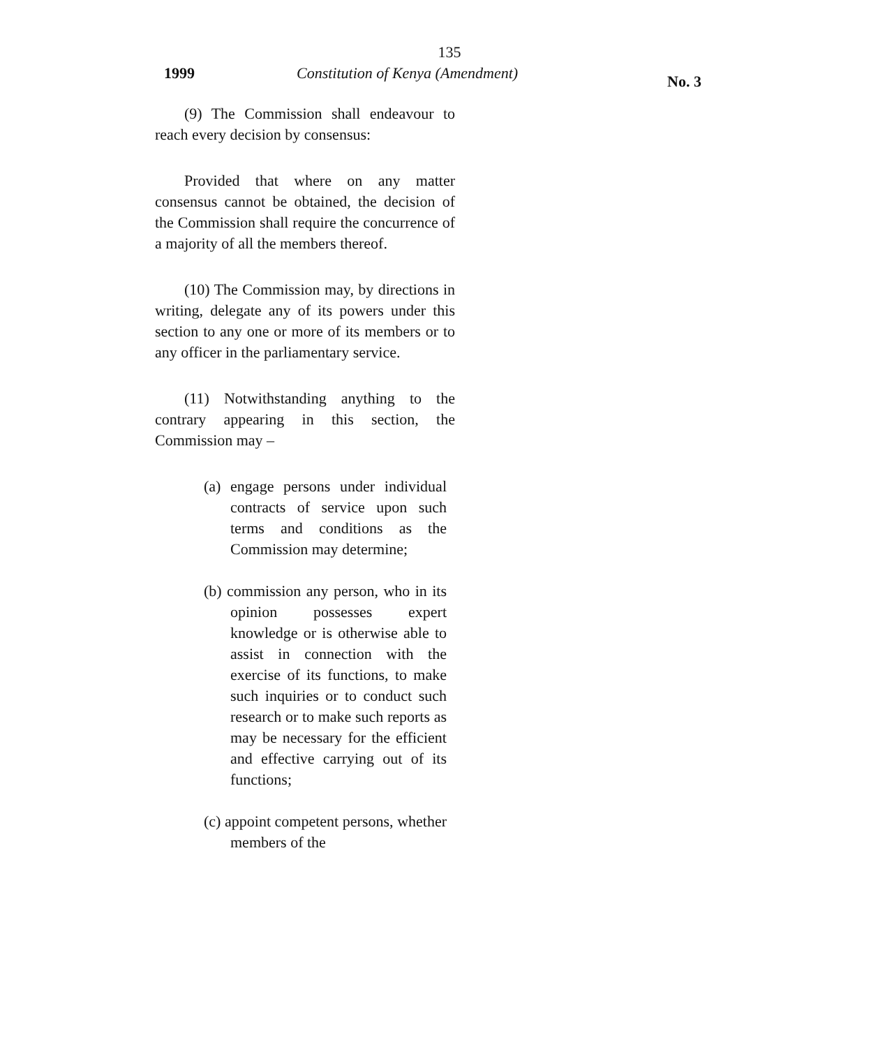135
1999 Constitution of Kenya (Amendment) No. 3
(9) The Commission shall endeavour to reach every decision by consensus:
Provided that where on any matter consensus cannot be obtained, the decision of the Commission shall require the concurrence of a majority of all the members thereof.
(10) The Commission may, by directions in writing, delegate any of its powers under this section to any one or more of its members or to any officer in the parliamentary service.
(11) Notwithstanding anything to the contrary appearing in this section, the Commission may –
(a) engage persons under individual contracts of service upon such terms and conditions as the Commission may determine;
(b) commission any person, who in its opinion possesses expert knowledge or is otherwise able to assist in connection with the exercise of its functions, to make such inquiries or to conduct such research or to make such reports as may be necessary for the efficient and effective carrying out of its functions;
(c) appoint competent persons, whether members of the